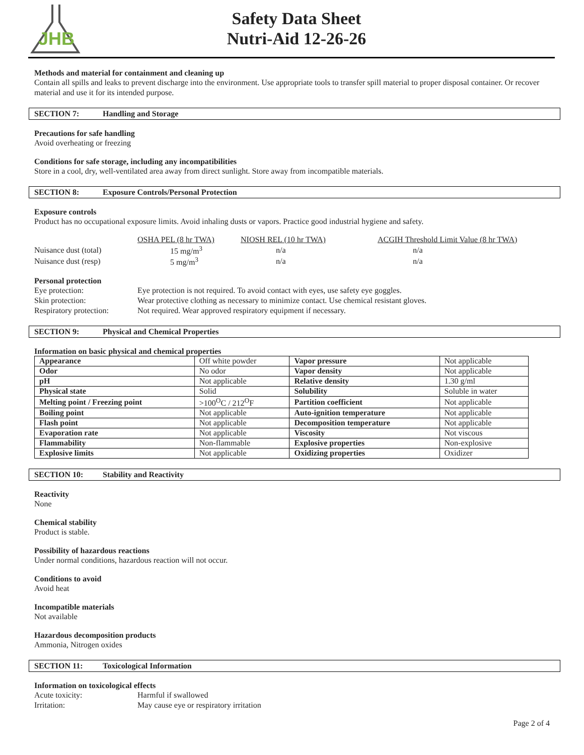JHB
Safety Data Sheet
Nutri-Aid 12-26-26
Methods and material for containment and cleaning up
Contain all spills and leaks to prevent discharge into the environment. Use appropriate tools to transfer spill material to proper disposal container. Or recover material and use it for its intended purpose.
SECTION 7: Handling and Storage
Precautions for safe handling
Avoid overheating or freezing
Conditions for safe storage, including any incompatibilities
Store in a cool, dry, well-ventilated area away from direct sunlight. Store away from incompatible materials.
SECTION 8: Exposure Controls/Personal Protection
Exposure controls
Product has no occupational exposure limits. Avoid inhaling dusts or vapors. Practice good industrial hygiene and safety.
| | OSHA PEL (8 hr TWA) | NIOSH REL (10 hr TWA) | ACGIH Threshold Limit Value (8 hr TWA) |
| Nuisance dust (total) | 15 mg/m<sup>3</sup> | n/a | n/a |
| Nuisance dust (resp) | 5 mg/m<sup>3</sup> | n/a | n/a |
Personal protection
| Eye protection: | Eye protection is not required. To avoid contact with eyes, use safety eye goggles. |
| Skin protection: | Wear protective clothing as necessary to minimize contact. Use chemical resistant gloves. |
| Respiratory protection: | Not required. Wear approved respiratory equipment if necessary. |
SECTION 9: Physical and Chemical Properties
Information on basic physical and chemical properties
| Appearance | Off white powder | Vapor pressure | Not applicable |
| Odor | No odor | Vapor density | Not applicable |
| pH | Not applicable | Relative density | 1.30 g/ml |
| Physical state | Solid | Solubility | Soluble in water |
| Melting point / Freezing point | >100<sup>O</sup>C / 212<sup>O</sup>F | Partition coefficient | Not applicable |
| Boiling point | Not applicable | Auto-ignition temperature | Not applicable |
| Flash point | Not applicable | Decomposition temperature | Not applicable |
| Evaporation rate | Not applicable | Viscosity | Not viscous |
| Flammability | Non-flammable | Explosive properties | Non-explosive |
| Explosive limits | Not applicable | Oxidizing properties | Oxidizer |
SECTION 10: Stability and Reactivity
Reactivity
None
Chemical stability
Product is stable.
Possibility of hazardous reactions
Under normal conditions, hazardous reaction will not occur.
Conditions to avoid
Avoid heat
Incompatible materials
Not available
Hazardous decomposition products
Ammonia, Nitrogen oxides
SECTION 11: Toxicological Information
Information on toxicological effects
| Acute toxicity: | Harmful if swallowed |
| Irritation: | May cause eye or respiratory irritation |
Page 2 of 4